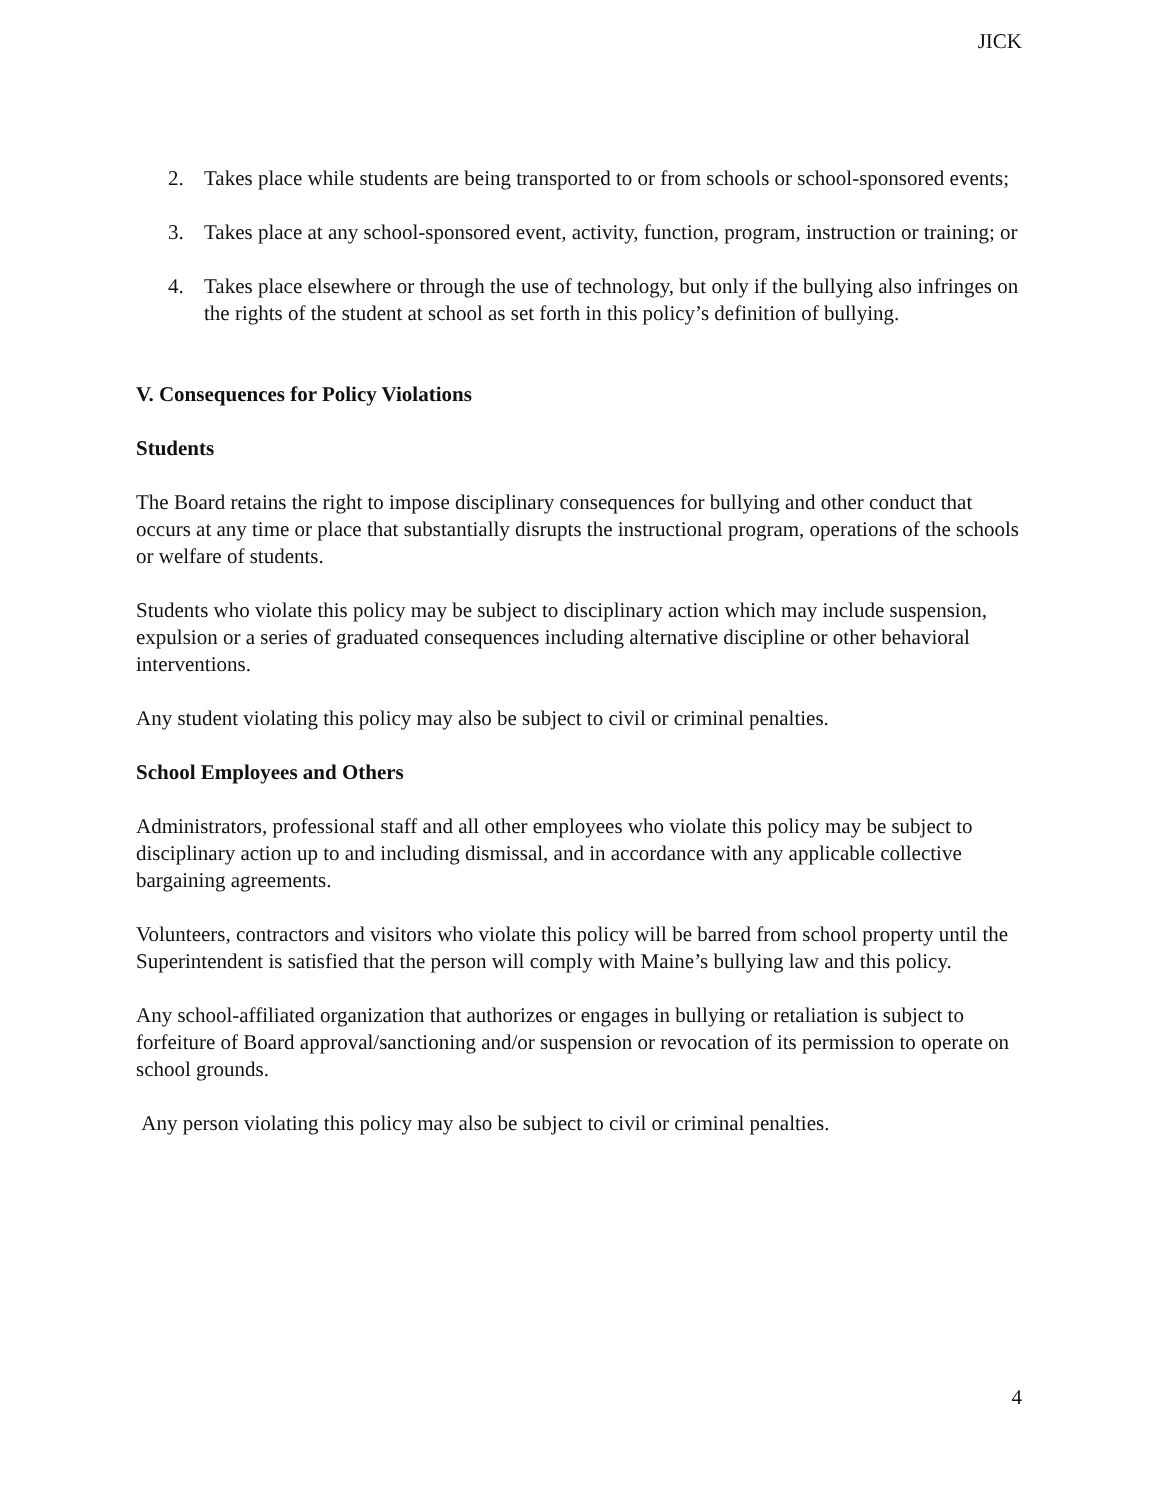JICK
2. Takes place while students are being transported to or from schools or school-sponsored events;
3. Takes place at any school-sponsored event, activity, function, program, instruction or training; or
4. Takes place elsewhere or through the use of technology, but only if the bullying also infringes on the rights of the student at school as set forth in this policy’s definition of bullying.
V. Consequences for Policy Violations
Students
The Board retains the right to impose disciplinary consequences for bullying and other conduct that occurs at any time or place that substantially disrupts the instructional program, operations of the schools or welfare of students.
Students who violate this policy may be subject to disciplinary action which may include suspension, expulsion or a series of graduated consequences including alternative discipline or other behavioral interventions.
Any student violating this policy may also be subject to civil or criminal penalties.
School Employees and Others
Administrators, professional staff and all other employees who violate this policy may be subject to disciplinary action up to and including dismissal, and in accordance with any applicable collective bargaining agreements.
Volunteers, contractors and visitors who violate this policy will be barred from school property until the Superintendent is satisfied that the person will comply with Maine’s bullying law and this policy.
Any school-affiliated organization that authorizes or engages in bullying or retaliation is subject to forfeiture of Board approval/sanctioning and/or suspension or revocation of its permission to operate on school grounds.
Any person violating this policy may also be subject to civil or criminal penalties.
4